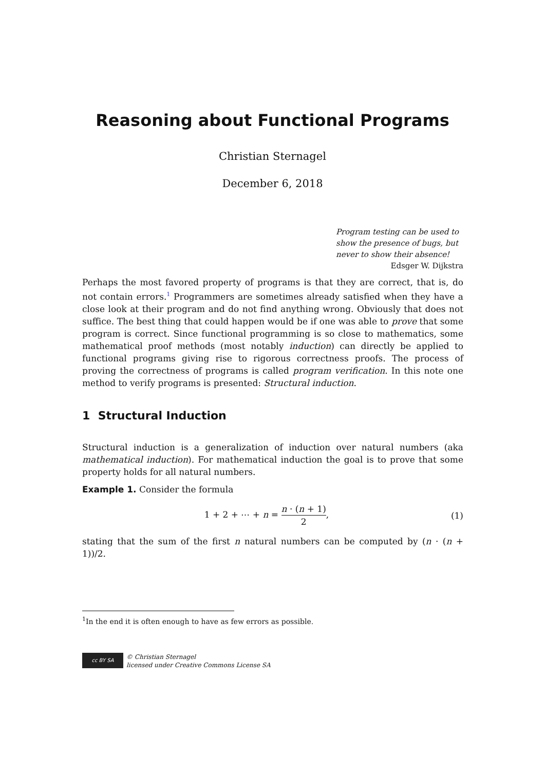Reasoning about Functional Programs
Christian Sternagel
December 6, 2018
Program testing can be used to show the presence of bugs, but never to show their absence!
Edsger W. Dijkstra
Perhaps the most favored property of programs is that they are correct, that is, do not contain errors.<sup>1</sup> Programmers are sometimes already satisfied when they have a close look at their program and do not find anything wrong. Obviously that does not suffice. The best thing that could happen would be if one was able to prove that some program is correct. Since functional programming is so close to mathematics, some mathematical proof methods (most notably induction) can directly be applied to functional programs giving rise to rigorous correctness proofs. The process of proving the correctness of programs is called program verification. In this note one method to verify programs is presented: Structural induction.
1 Structural Induction
Structural induction is a generalization of induction over natural numbers (aka mathematical induction). For mathematical induction the goal is to prove that some property holds for all natural numbers.
Example 1. Consider the formula
1 + 2 + ⋯ + n = n · (n + 1) 2, (1)
stating that the sum of the first n natural numbers can be computed by (n · (n + 1))/2.
<sup>1</sup> In the end it is often enough to have as few errors as possible.
cc BY SA
© Christian Sternagel
licensed under Creative Commons License SA